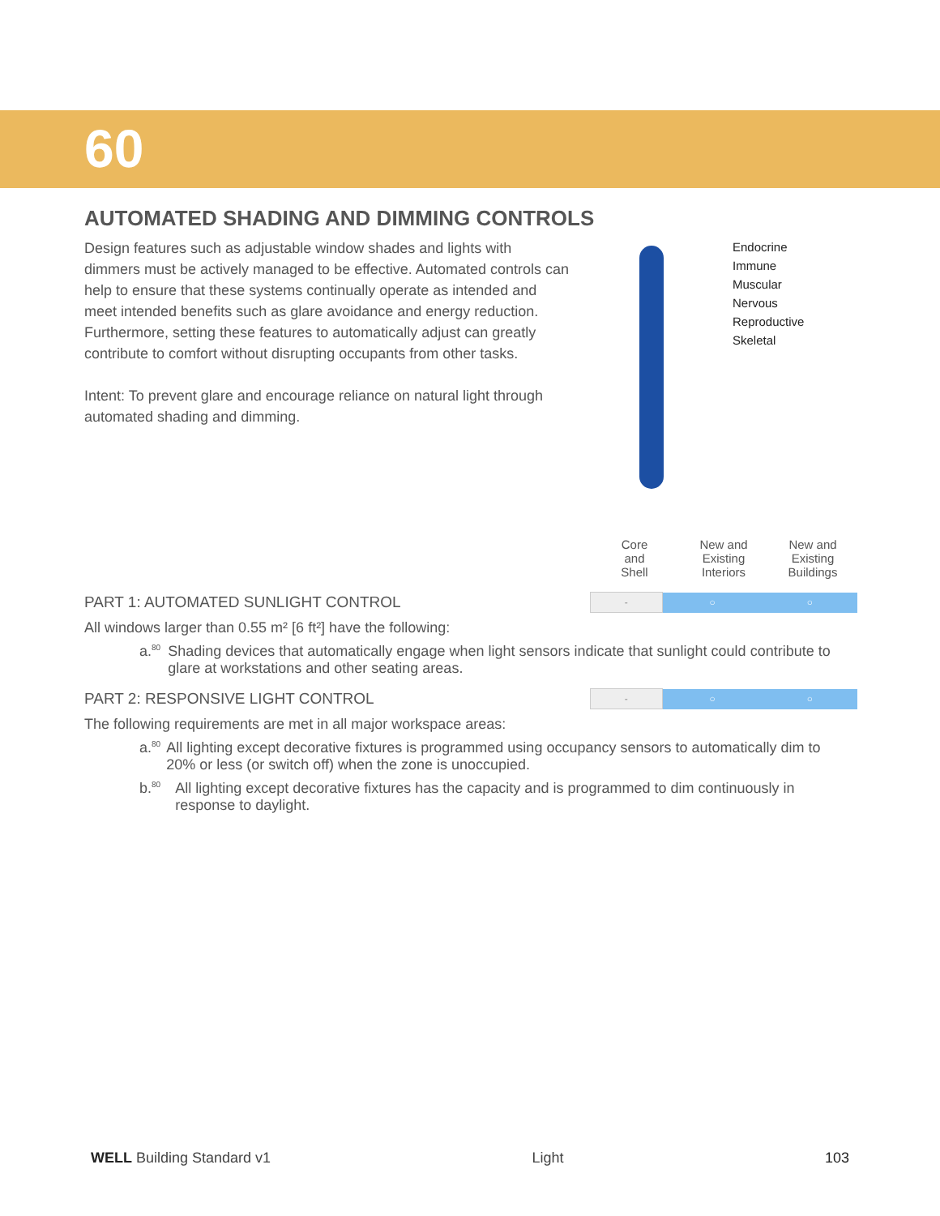60
AUTOMATED SHADING AND DIMMING CONTROLS
Design features such as adjustable window shades and lights with dimmers must be actively managed to be effective. Automated controls can help to ensure that these systems continually operate as intended and meet intended benefits such as glare avoidance and energy reduction. Furthermore, setting these features to automatically adjust can greatly contribute to comfort without disrupting occupants from other tasks.
Intent: To prevent glare and encourage reliance on natural light through automated shading and dimming.
Endocrine
Immune
Muscular
Nervous
Reproductive
Skeletal
Core
and
Shell
New and
Existing
Interiors
New and
Existing
Buildings
PART 1: AUTOMATED SUNLIGHT CONTROL
| - | ○ | ○ |
All windows larger than 0.55 m² [6 ft²] have the following:
a.<sup>80</sup>
Shading devices that automatically engage when light sensors indicate that sunlight could contribute to glare at workstations and other seating areas.
PART 2: RESPONSIVE LIGHT CONTROL
| - | ○ | ○ |
The following requirements are met in all major workspace areas:
a.<sup>80</sup>
All lighting except decorative fixtures is programmed using occupancy sensors to automatically dim to 20% or less (or switch off) when the zone is unoccupied.
b.<sup>80</sup>
All lighting except decorative fixtures has the capacity and is programmed to dim continuously in response to daylight.
WELL Building Standard v1 Light 103